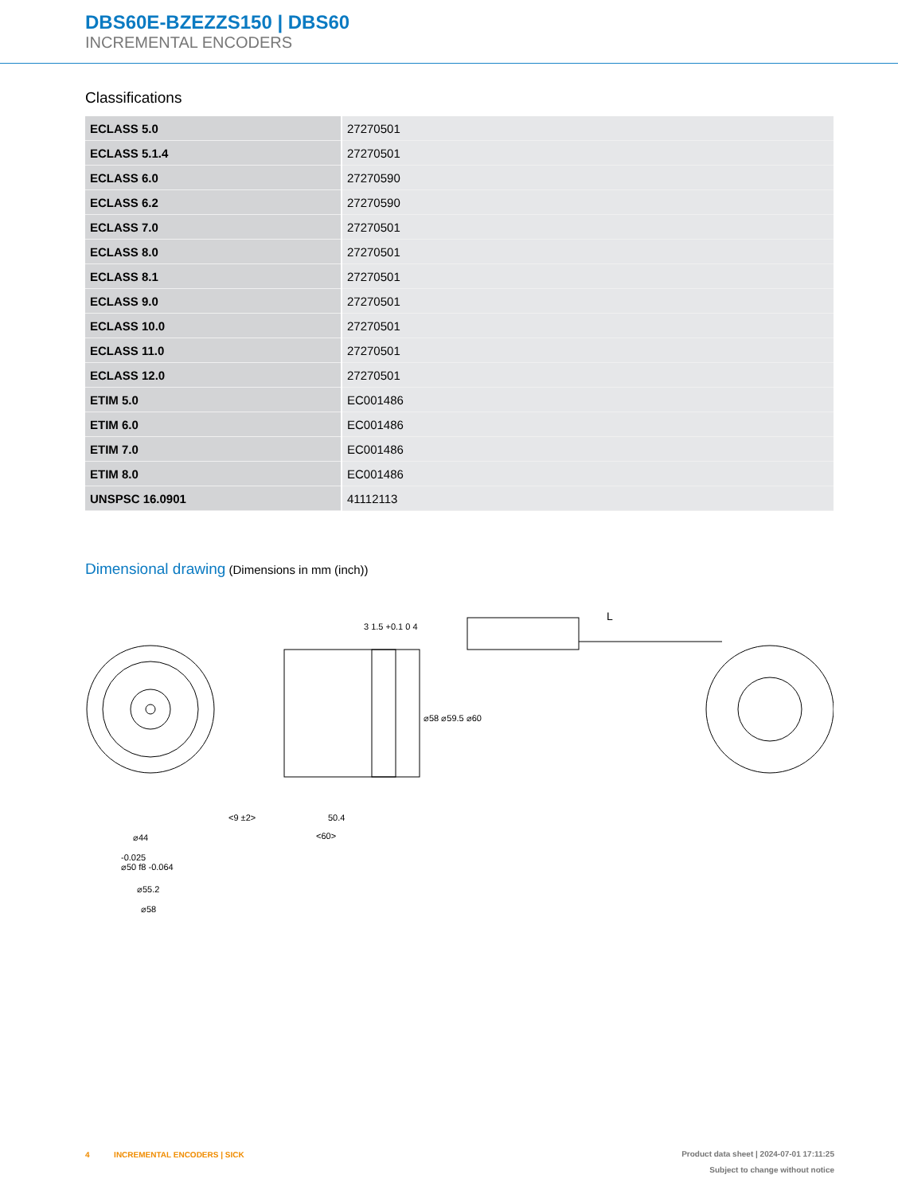DBS60E-BZEZZS150 | DBS60
INCREMENTAL ENCODERS
Classifications
| ECLASS 5.0 | 27270501 |
| ECLASS 5.1.4 | 27270501 |
| ECLASS 6.0 | 27270590 |
| ECLASS 6.2 | 27270590 |
| ECLASS 7.0 | 27270501 |
| ECLASS 8.0 | 27270501 |
| ECLASS 8.1 | 27270501 |
| ECLASS 9.0 | 27270501 |
| ECLASS 10.0 | 27270501 |
| ECLASS 11.0 | 27270501 |
| ECLASS 12.0 | 27270501 |
| ETIM 5.0 | EC001486 |
| ETIM 6.0 | EC001486 |
| ETIM 7.0 | EC001486 |
| ETIM 8.0 | EC001486 |
| UNSPSC 16.0901 | 41112113 |
Dimensional drawing (Dimensions in mm (inch))
⌀44
-0.025
⌀50 f8 -0.064
⌀55.2
⌀58
3 1.5 +0.1 0 4
⌀58 ⌀59.5 ⌀60
<9 ±2> 50.4
<60>
L
4 INCREMENTAL ENCODERS | SICK
Product data sheet | 2024-07-01 17:11:25
Subject to change without notice